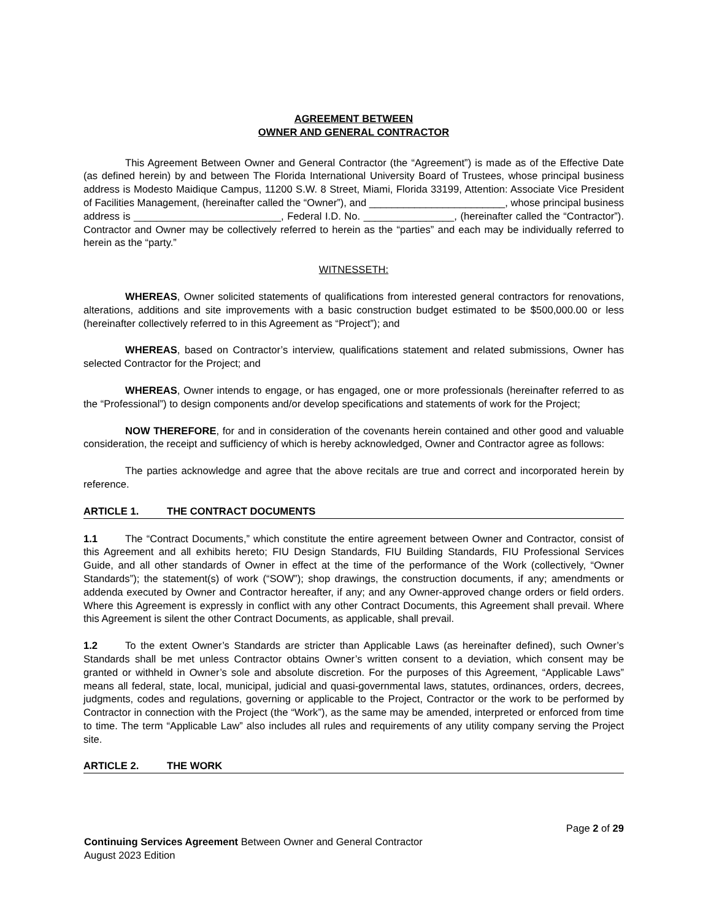AGREEMENT BETWEEN
OWNER AND GENERAL CONTRACTOR
This Agreement Between Owner and General Contractor (the “Agreement”) is made as of the Effective Date (as defined herein) by and between The Florida International University Board of Trustees, whose principal business address is Modesto Maidique Campus, 11200 S.W. 8 Street, Miami, Florida 33199, Attention: Associate Vice President of Facilities Management, (hereinafter called the “Owner”), and ________________________, whose principal business address is __________________________, Federal I.D. No. ________________, (hereinafter called the “Contractor”). Contractor and Owner may be collectively referred to herein as the “parties” and each may be individually referred to herein as the “party.”
WITNESSETH:
WHEREAS, Owner solicited statements of qualifications from interested general contractors for renovations, alterations, additions and site improvements with a basic construction budget estimated to be $500,000.00 or less (hereinafter collectively referred to in this Agreement as “Project”); and
WHEREAS, based on Contractor’s interview, qualifications statement and related submissions, Owner has selected Contractor for the Project; and
WHEREAS, Owner intends to engage, or has engaged, one or more professionals (hereinafter referred to as the “Professional”) to design components and/or develop specifications and statements of work for the Project;
NOW THEREFORE, for and in consideration of the covenants herein contained and other good and valuable consideration, the receipt and sufficiency of which is hereby acknowledged, Owner and Contractor agree as follows:
The parties acknowledge and agree that the above recitals are true and correct and incorporated herein by reference.
ARTICLE 1. THE CONTRACT DOCUMENTS
1.1 The “Contract Documents,” which constitute the entire agreement between Owner and Contractor, consist of this Agreement and all exhibits hereto; FIU Design Standards, FIU Building Standards, FIU Professional Services Guide, and all other standards of Owner in effect at the time of the performance of the Work (collectively, “Owner Standards”); the statement(s) of work (“SOW”); shop drawings, the construction documents, if any; amendments or addenda executed by Owner and Contractor hereafter, if any; and any Owner-approved change orders or field orders. Where this Agreement is expressly in conflict with any other Contract Documents, this Agreement shall prevail. Where this Agreement is silent the other Contract Documents, as applicable, shall prevail.
1.2 To the extent Owner’s Standards are stricter than Applicable Laws (as hereinafter defined), such Owner’s Standards shall be met unless Contractor obtains Owner’s written consent to a deviation, which consent may be granted or withheld in Owner’s sole and absolute discretion. For the purposes of this Agreement, “Applicable Laws” means all federal, state, local, municipal, judicial and quasi-governmental laws, statutes, ordinances, orders, decrees, judgments, codes and regulations, governing or applicable to the Project, Contractor or the work to be performed by Contractor in connection with the Project (the “Work”), as the same may be amended, interpreted or enforced from time to time. The term “Applicable Law” also includes all rules and requirements of any utility company serving the Project site.
ARTICLE 2. THE WORK
Page 2 of 29
Continuing Services Agreement Between Owner and General Contractor
August 2023 Edition